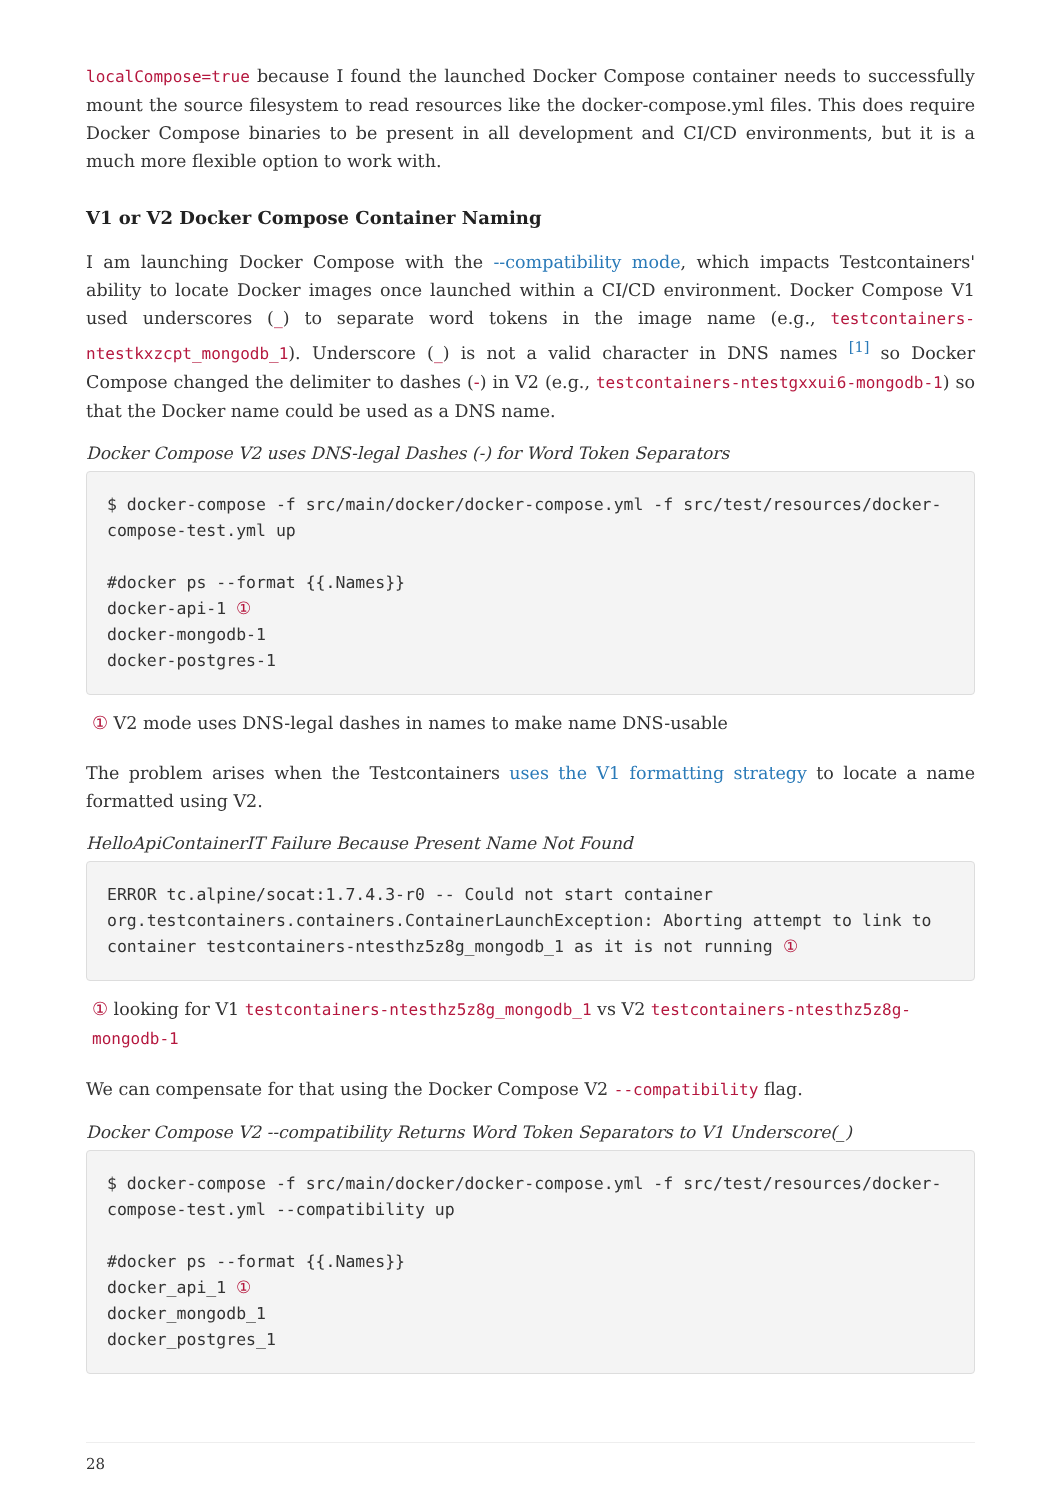localCompose=true because I found the launched Docker Compose container needs to successfully mount the source filesystem to read resources like the docker-compose.yml files. This does require Docker Compose binaries to be present in all development and CI/CD environments, but it is a much more flexible option to work with.
V1 or V2 Docker Compose Container Naming
I am launching Docker Compose with the --compatibility mode, which impacts Testcontainers' ability to locate Docker images once launched within a CI/CD environment. Docker Compose V1 used underscores (_) to separate word tokens in the image name (e.g., testcontainers-ntestkxzcpt_mongodb_1). Underscore (_) is not a valid character in DNS names <sup>[1]</sup> so Docker Compose changed the delimiter to dashes (-) in V2 (e.g., testcontainers-ntestgxxui6-mongodb-1) so that the Docker name could be used as a DNS name.
Docker Compose V2 uses DNS-legal Dashes (-) for Word Token Separators
$ docker-compose -f src/main/docker/docker-compose.yml -f src/test/resources/docker-compose-test.yml up

#docker ps --format {{.Names}}
docker-api-1 ①
docker-mongodb-1
docker-postgres-1
① V2 mode uses DNS-legal dashes in names to make name DNS-usable
The problem arises when the Testcontainers uses the V1 formatting strategy to locate a name formatted using V2.
HelloApiContainerIT Failure Because Present Name Not Found
ERROR tc.alpine/socat:1.7.4.3-r0 -- Could not start container
org.testcontainers.containers.ContainerLaunchException: Aborting attempt to link to container testcontainers-ntesthz5z8g_mongodb_1 as it is not running ①
① looking for V1 testcontainers-ntesthz5z8g_mongodb_1 vs V2 testcontainers-ntesthz5z8g-mongodb-1
We can compensate for that using the Docker Compose V2 --compatibility flag.
Docker Compose V2 --compatibility Returns Word Token Separators to V1 Underscore(_)
$ docker-compose -f src/main/docker/docker-compose.yml -f src/test/resources/docker-compose-test.yml --compatibility up

#docker ps --format {{.Names}}
docker_api_1 ①
docker_mongodb_1
docker_postgres_1
28